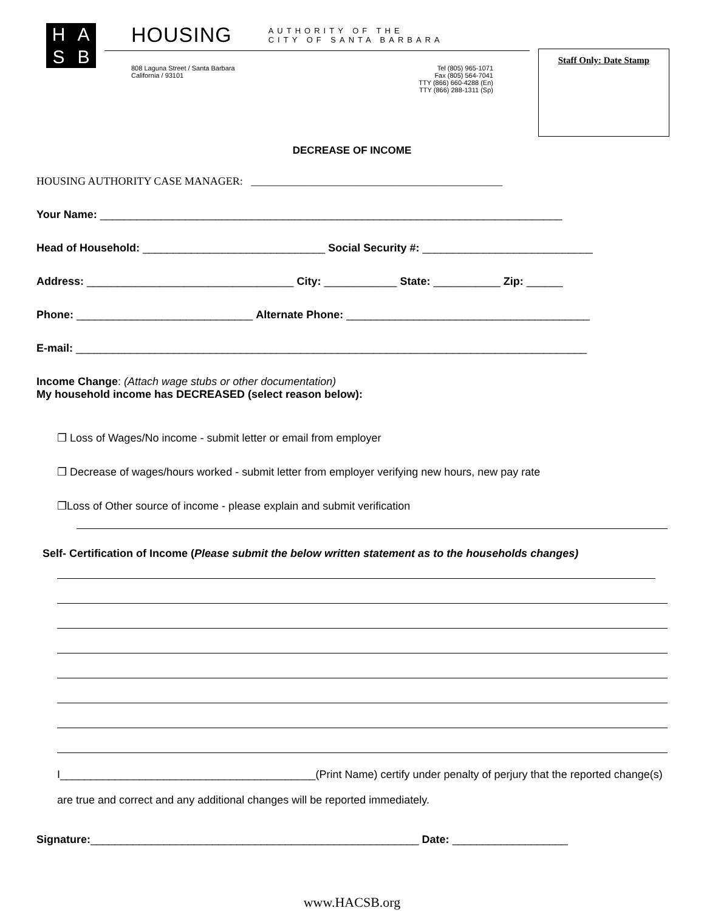H
A
S
B
HOUSING AUTHORITY OF THE
CITY OF SANTA BARBARA
808 Laguna Street / Santa Barbara
California / 93101
Tel (805) 965-1071
Fax (805) 564-7041
TTY (866) 660-4288 (En)
TTY (866) 288-1311 (Sp)
Staff Only: Date Stamp
DECREASE OF INCOME
HOUSING AUTHORITY CASE MANAGER: ______________________________________________
Your Name: ____________________________________________________________________________
Head of Household: ______________________________ Social Security #: ____________________________
Address: __________________________________ City: ____________ State: ___________ Zip: ______
Phone: _____________________________ Alternate Phone: ________________________________________
E-mail: ____________________________________________________________________________________
Income Change: (Attach wage stubs or other documentation)
My household income has DECREASED (select reason below):
❐ Loss of Wages/No income - submit letter or email from employer
❐ Decrease of wages/hours worked - submit letter from employer verifying new hours, new pay rate
❐Loss of Other source of income - please explain and submit verification
Self- Certification of Income (Please submit the below written statement as to the households changes)
I__________________________________________(Print Name) certify under penalty of perjury that the reported change(s) are true and correct and any additional changes will be reported immediately.
Signature:______________________________________________________ Date: ___________________
www.HACSB.org